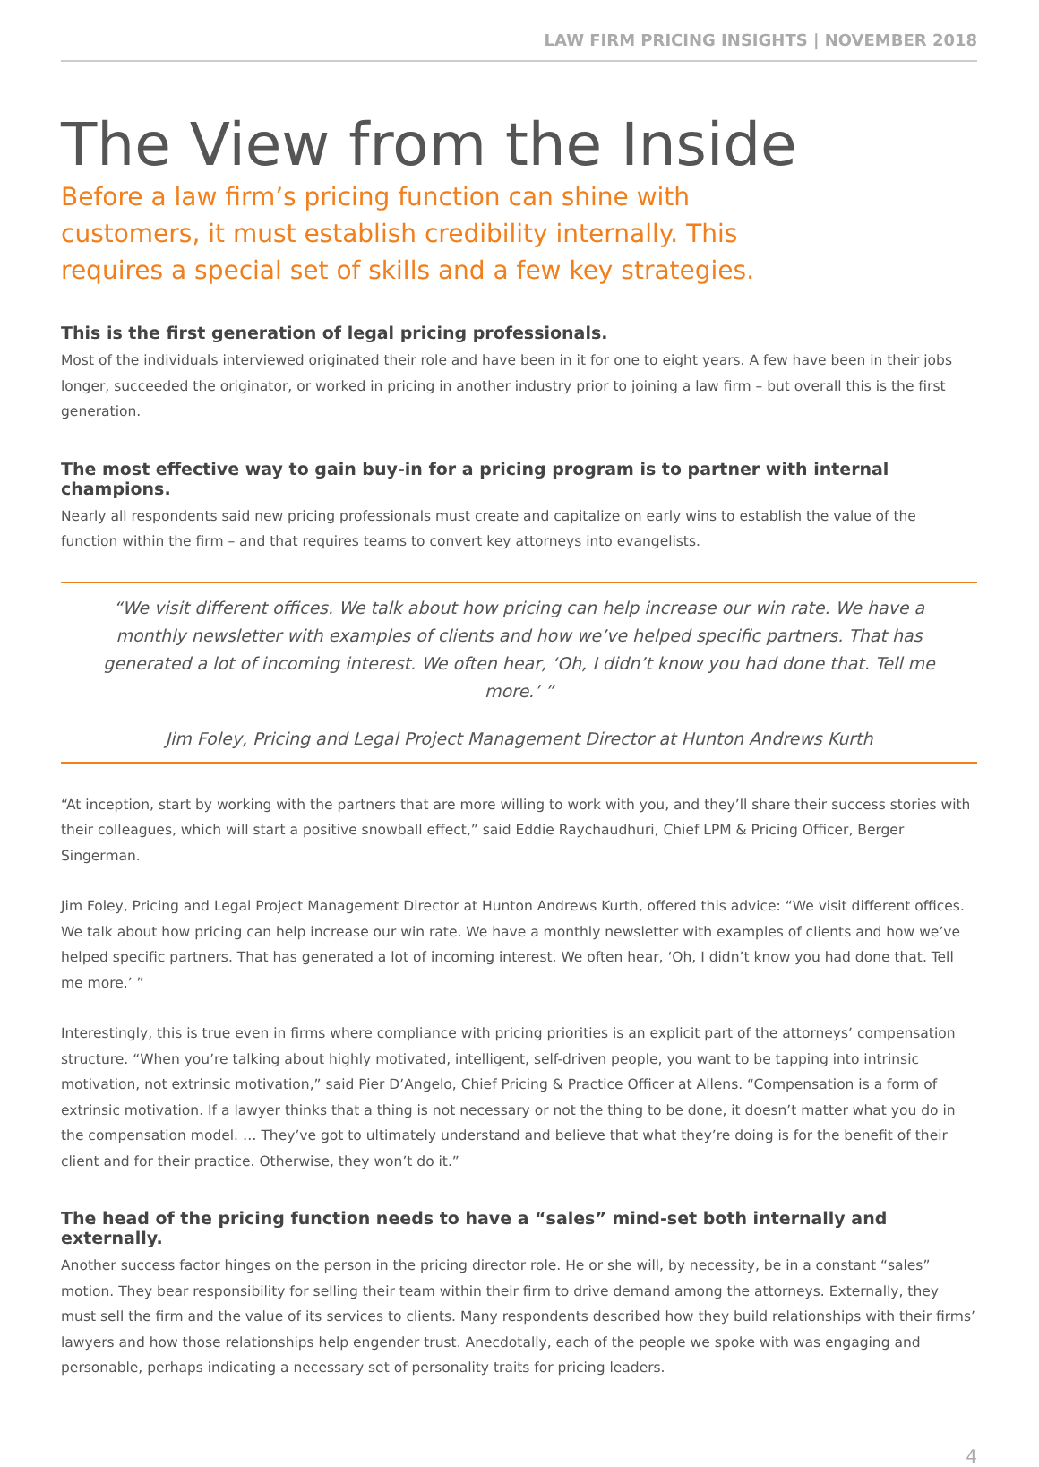LAW FIRM PRICING INSIGHTS | NOVEMBER 2018
The View from the Inside
Before a law firm’s pricing function can shine with customers, it must establish credibility internally. This requires a special set of skills and a few key strategies.
This is the first generation of legal pricing professionals.
Most of the individuals interviewed originated their role and have been in it for one to eight years. A few have been in their jobs longer, succeeded the originator, or worked in pricing in another industry prior to joining a law firm – but overall this is the first generation.
The most effective way to gain buy-in for a pricing program is to partner with internal champions.
Nearly all respondents said new pricing professionals must create and capitalize on early wins to establish the value of the function within the firm – and that requires teams to convert key attorneys into evangelists.
“We visit different offices. We talk about how pricing can help increase our win rate. We have a monthly newsletter with examples of clients and how we’ve helped specific partners. That has generated a lot of incoming interest. We often hear, ‘Oh, I didn’t know you had done that. Tell me more.’ ”
Jim Foley, Pricing and Legal Project Management Director at Hunton Andrews Kurth
“At inception, start by working with the partners that are more willing to work with you, and they’ll share their success stories with their colleagues, which will start a positive snowball effect,” said Eddie Raychaudhuri, Chief LPM & Pricing Officer, Berger Singerman.
Jim Foley, Pricing and Legal Project Management Director at Hunton Andrews Kurth, offered this advice: “We visit different offices. We talk about how pricing can help increase our win rate. We have a monthly newsletter with examples of clients and how we’ve helped specific partners. That has generated a lot of incoming interest. We often hear, ‘Oh, I didn’t know you had done that. Tell me more.’ ”
Interestingly, this is true even in firms where compliance with pricing priorities is an explicit part of the attorneys’ compensation structure. “When you’re talking about highly motivated, intelligent, self-driven people, you want to be tapping into intrinsic motivation, not extrinsic motivation,” said Pier D’Angelo, Chief Pricing & Practice Officer at Allens. “Compensation is a form of extrinsic motivation. If a lawyer thinks that a thing is not necessary or not the thing to be done, it doesn’t matter what you do in the compensation model. … They’ve got to ultimately understand and believe that what they’re doing is for the benefit of their client and for their practice. Otherwise, they won’t do it.”
The head of the pricing function needs to have a “sales” mind-set both internally and externally.
Another success factor hinges on the person in the pricing director role. He or she will, by necessity, be in a constant “sales” motion. They bear responsibility for selling their team within their firm to drive demand among the attorneys. Externally, they must sell the firm and the value of its services to clients. Many respondents described how they build relationships with their firms’ lawyers and how those relationships help engender trust. Anecdotally, each of the people we spoke with was engaging and personable, perhaps indicating a necessary set of personality traits for pricing leaders.
4